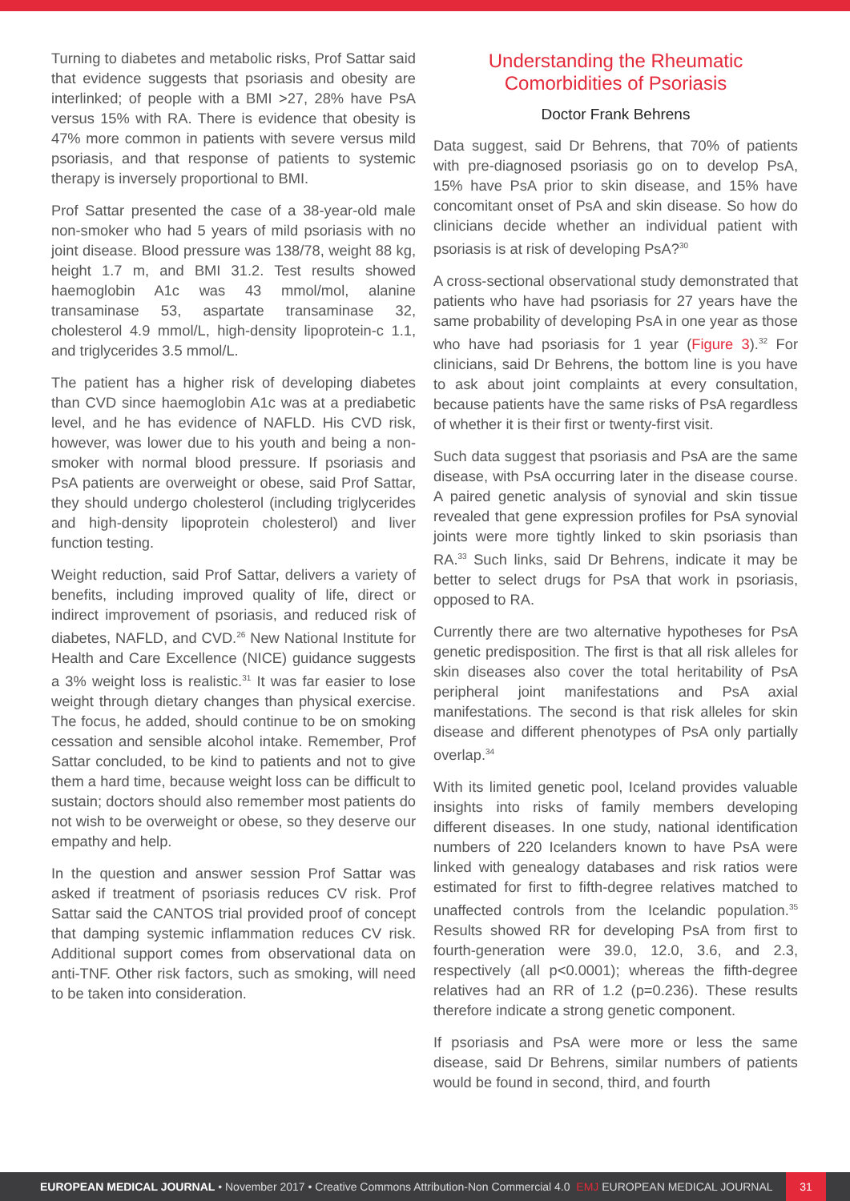Turning to diabetes and metabolic risks, Prof Sattar said that evidence suggests that psoriasis and obesity are interlinked; of people with a BMI >27, 28% have PsA versus 15% with RA. There is evidence that obesity is 47% more common in patients with severe versus mild psoriasis, and that response of patients to systemic therapy is inversely proportional to BMI.
Prof Sattar presented the case of a 38-year-old male non-smoker who had 5 years of mild psoriasis with no joint disease. Blood pressure was 138/78, weight 88 kg, height 1.7 m, and BMI 31.2. Test results showed haemoglobin A1c was 43 mmol/mol, alanine transaminase 53, aspartate transaminase 32, cholesterol 4.9 mmol/L, high-density lipoprotein-c 1.1, and triglycerides 3.5 mmol/L.
The patient has a higher risk of developing diabetes than CVD since haemoglobin A1c was at a prediabetic level, and he has evidence of NAFLD. His CVD risk, however, was lower due to his youth and being a non-smoker with normal blood pressure. If psoriasis and PsA patients are overweight or obese, said Prof Sattar, they should undergo cholesterol (including triglycerides and high-density lipoprotein cholesterol) and liver function testing.
Weight reduction, said Prof Sattar, delivers a variety of benefits, including improved quality of life, direct or indirect improvement of psoriasis, and reduced risk of diabetes, NAFLD, and CVD.<sup>26</sup> New National Institute for Health and Care Excellence (NICE) guidance suggests a 3% weight loss is realistic.<sup>31</sup> It was far easier to lose weight through dietary changes than physical exercise. The focus, he added, should continue to be on smoking cessation and sensible alcohol intake. Remember, Prof Sattar concluded, to be kind to patients and not to give them a hard time, because weight loss can be difficult to sustain; doctors should also remember most patients do not wish to be overweight or obese, so they deserve our empathy and help.
In the question and answer session Prof Sattar was asked if treatment of psoriasis reduces CV risk. Prof Sattar said the CANTOS trial provided proof of concept that damping systemic inflammation reduces CV risk. Additional support comes from observational data on anti-TNF. Other risk factors, such as smoking, will need to be taken into consideration.
Understanding the Rheumatic Comorbidities of Psoriasis
Doctor Frank Behrens
Data suggest, said Dr Behrens, that 70% of patients with pre-diagnosed psoriasis go on to develop PsA, 15% have PsA prior to skin disease, and 15% have concomitant onset of PsA and skin disease. So how do clinicians decide whether an individual patient with psoriasis is at risk of developing PsA?<sup>30</sup>
A cross-sectional observational study demonstrated that patients who have had psoriasis for 27 years have the same probability of developing PsA in one year as those who have had psoriasis for 1 year (Figure 3).<sup>32</sup> For clinicians, said Dr Behrens, the bottom line is you have to ask about joint complaints at every consultation, because patients have the same risks of PsA regardless of whether it is their first or twenty-first visit.
Such data suggest that psoriasis and PsA are the same disease, with PsA occurring later in the disease course. A paired genetic analysis of synovial and skin tissue revealed that gene expression profiles for PsA synovial joints were more tightly linked to skin psoriasis than RA.<sup>33</sup> Such links, said Dr Behrens, indicate it may be better to select drugs for PsA that work in psoriasis, opposed to RA.
Currently there are two alternative hypotheses for PsA genetic predisposition. The first is that all risk alleles for skin diseases also cover the total heritability of PsA peripheral joint manifestations and PsA axial manifestations. The second is that risk alleles for skin disease and different phenotypes of PsA only partially overlap.<sup>34</sup>
With its limited genetic pool, Iceland provides valuable insights into risks of family members developing different diseases. In one study, national identification numbers of 220 Icelanders known to have PsA were linked with genealogy databases and risk ratios were estimated for first to fifth-degree relatives matched to unaffected controls from the Icelandic population.<sup>35</sup> Results showed RR for developing PsA from first to fourth-generation were 39.0, 12.0, 3.6, and 2.3, respectively (all p<0.0001); whereas the fifth-degree relatives had an RR of 1.2 (p=0.236). These results therefore indicate a strong genetic component.
If psoriasis and PsA were more or less the same disease, said Dr Behrens, similar numbers of patients would be found in second, third, and fourth
EUROPEAN MEDICAL JOURNAL • November 2017 • Creative Commons Attribution-Non Commercial 4.0 EMJ EUROPEAN MEDICAL JOURNAL 31